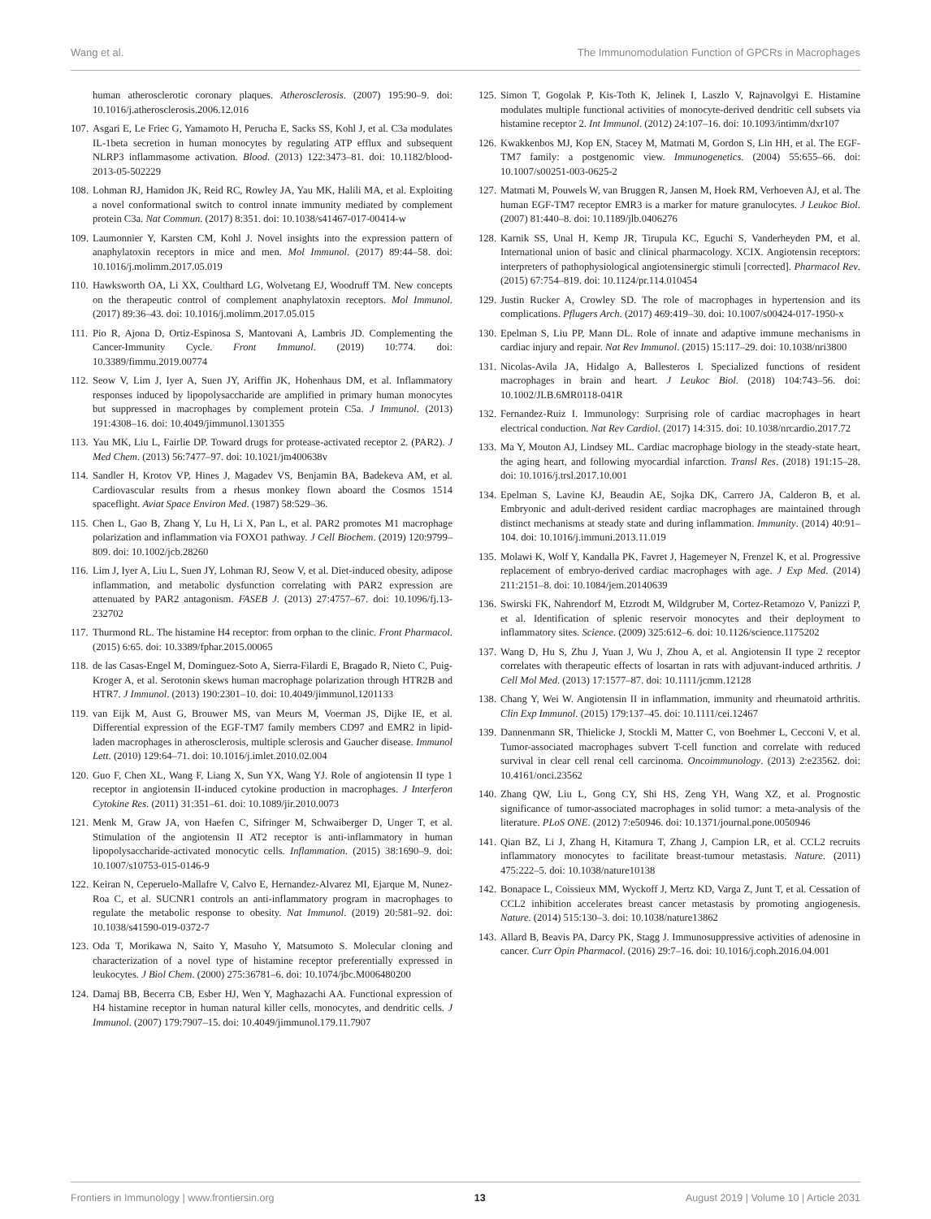Wang et al. The Immunomodulation Function of GPCRs in Macrophages
human atherosclerotic coronary plaques. Atherosclerosis. (2007) 195:90–9. doi: 10.1016/j.atherosclerosis.2006.12.016
107. Asgari E, Le Friec G, Yamamoto H, Perucha E, Sacks SS, Kohl J, et al. C3a modulates IL-1beta secretion in human monocytes by regulating ATP efflux and subsequent NLRP3 inflammasome activation. Blood. (2013) 122:3473–81. doi: 10.1182/blood-2013-05-502229
108. Lohman RJ, Hamidon JK, Reid RC, Rowley JA, Yau MK, Halili MA, et al. Exploiting a novel conformational switch to control innate immunity mediated by complement protein C3a. Nat Commun. (2017) 8:351. doi: 10.1038/s41467-017-00414-w
109. Laumonnier Y, Karsten CM, Kohl J. Novel insights into the expression pattern of anaphylatoxin receptors in mice and men. Mol Immunol. (2017) 89:44–58. doi: 10.1016/j.molimm.2017.05.019
110. Hawksworth OA, Li XX, Coulthard LG, Wolvetang EJ, Woodruff TM. New concepts on the therapeutic control of complement anaphylatoxin receptors. Mol Immunol. (2017) 89:36–43. doi: 10.1016/j.molimm.2017.05.015
111. Pio R, Ajona D, Ortiz-Espinosa S, Mantovani A, Lambris JD. Complementing the Cancer-Immunity Cycle. Front Immunol. (2019) 10:774. doi: 10.3389/fimmu.2019.00774
112. Seow V, Lim J, Iyer A, Suen JY, Ariffin JK, Hohenhaus DM, et al. Inflammatory responses induced by lipopolysaccharide are amplified in primary human monocytes but suppressed in macrophages by complement protein C5a. J Immunol. (2013) 191:4308–16. doi: 10.4049/jimmunol.1301355
113. Yau MK, Liu L, Fairlie DP. Toward drugs for protease-activated receptor 2. (PAR2). J Med Chem. (2013) 56:7477–97. doi: 10.1021/jm400638v
114. Sandler H, Krotov VP, Hines J, Magadev VS, Benjamin BA, Badekeva AM, et al. Cardiovascular results from a rhesus monkey flown aboard the Cosmos 1514 spaceflight. Aviat Space Environ Med. (1987) 58:529–36.
115. Chen L, Gao B, Zhang Y, Lu H, Li X, Pan L, et al. PAR2 promotes M1 macrophage polarization and inflammation via FOXO1 pathway. J Cell Biochem. (2019) 120:9799–809. doi: 10.1002/jcb.28260
116. Lim J, Iyer A, Liu L, Suen JY, Lohman RJ, Seow V, et al. Diet-induced obesity, adipose inflammation, and metabolic dysfunction correlating with PAR2 expression are attenuated by PAR2 antagonism. FASEB J. (2013) 27:4757–67. doi: 10.1096/fj.13-232702
117. Thurmond RL. The histamine H4 receptor: from orphan to the clinic. Front Pharmacol. (2015) 6:65. doi: 10.3389/fphar.2015.00065
118. de las Casas-Engel M, Dominguez-Soto A, Sierra-Filardi E, Bragado R, Nieto C, Puig-Kroger A, et al. Serotonin skews human macrophage polarization through HTR2B and HTR7. J Immunol. (2013) 190:2301–10. doi: 10.4049/jimmunol.1201133
119. van Eijk M, Aust G, Brouwer MS, van Meurs M, Voerman JS, Dijke IE, et al. Differential expression of the EGF-TM7 family members CD97 and EMR2 in lipid-laden macrophages in atherosclerosis, multiple sclerosis and Gaucher disease. Immunol Lett. (2010) 129:64–71. doi: 10.1016/j.imlet.2010.02.004
120. Guo F, Chen XL, Wang F, Liang X, Sun YX, Wang YJ. Role of angiotensin II type 1 receptor in angiotensin II-induced cytokine production in macrophages. J Interferon Cytokine Res. (2011) 31:351–61. doi: 10.1089/jir.2010.0073
121. Menk M, Graw JA, von Haefen C, Sifringer M, Schwaiberger D, Unger T, et al. Stimulation of the angiotensin II AT2 receptor is anti-inflammatory in human lipopolysaccharide-activated monocytic cells. Inflammation. (2015) 38:1690–9. doi: 10.1007/s10753-015-0146-9
122. Keiran N, Ceperuelo-Mallafre V, Calvo E, Hernandez-Alvarez MI, Ejarque M, Nunez-Roa C, et al. SUCNR1 controls an anti-inflammatory program in macrophages to regulate the metabolic response to obesity. Nat Immunol. (2019) 20:581–92. doi: 10.1038/s41590-019-0372-7
123. Oda T, Morikawa N, Saito Y, Masuho Y, Matsumoto S. Molecular cloning and characterization of a novel type of histamine receptor preferentially expressed in leukocytes. J Biol Chem. (2000) 275:36781–6. doi: 10.1074/jbc.M006480200
124. Damaj BB, Becerra CB, Esber HJ, Wen Y, Maghazachi AA. Functional expression of H4 histamine receptor in human natural killer cells, monocytes, and dendritic cells. J Immunol. (2007) 179:7907–15. doi: 10.4049/jimmunol.179.11.7907
125. Simon T, Gogolak P, Kis-Toth K, Jelinek I, Laszlo V, Rajnavolgyi E. Histamine modulates multiple functional activities of monocyte-derived dendritic cell subsets via histamine receptor 2. Int Immunol. (2012) 24:107–16. doi: 10.1093/intimm/dxr107
126. Kwakkenbos MJ, Kop EN, Stacey M, Matmati M, Gordon S, Lin HH, et al. The EGF-TM7 family: a postgenomic view. Immunogenetics. (2004) 55:655–66. doi: 10.1007/s00251-003-0625-2
127. Matmati M, Pouwels W, van Bruggen R, Jansen M, Hoek RM, Verhoeven AJ, et al. The human EGF-TM7 receptor EMR3 is a marker for mature granulocytes. J Leukoc Biol. (2007) 81:440–8. doi: 10.1189/jlb.0406276
128. Karnik SS, Unal H, Kemp JR, Tirupula KC, Eguchi S, Vanderheyden PM, et al. International union of basic and clinical pharmacology. XCIX. Angiotensin receptors: interpreters of pathophysiological angiotensinergic stimuli [corrected]. Pharmacol Rev. (2015) 67:754–819. doi: 10.1124/pr.114.010454
129. Justin Rucker A, Crowley SD. The role of macrophages in hypertension and its complications. Pflugers Arch. (2017) 469:419–30. doi: 10.1007/s00424-017-1950-x
130. Epelman S, Liu PP, Mann DL. Role of innate and adaptive immune mechanisms in cardiac injury and repair. Nat Rev Immunol. (2015) 15:117–29. doi: 10.1038/nri3800
131. Nicolas-Avila JA, Hidalgo A, Ballesteros I. Specialized functions of resident macrophages in brain and heart. J Leukoc Biol. (2018) 104:743–56. doi: 10.1002/JLB.6MR0118-041R
132. Fernandez-Ruiz I. Immunology: Surprising role of cardiac macrophages in heart electrical conduction. Nat Rev Cardiol. (2017) 14:315. doi: 10.1038/nrcardio.2017.72
133. Ma Y, Mouton AJ, Lindsey ML. Cardiac macrophage biology in the steady-state heart, the aging heart, and following myocardial infarction. Transl Res. (2018) 191:15–28. doi: 10.1016/j.trsl.2017.10.001
134. Epelman S, Lavine KJ, Beaudin AE, Sojka DK, Carrero JA, Calderon B, et al. Embryonic and adult-derived resident cardiac macrophages are maintained through distinct mechanisms at steady state and during inflammation. Immunity. (2014) 40:91–104. doi: 10.1016/j.immuni.2013.11.019
135. Molawi K, Wolf Y, Kandalla PK, Favret J, Hagemeyer N, Frenzel K, et al. Progressive replacement of embryo-derived cardiac macrophages with age. J Exp Med. (2014) 211:2151–8. doi: 10.1084/jem.20140639
136. Swirski FK, Nahrendorf M, Etzrodt M, Wildgruber M, Cortez-Retamozo V, Panizzi P, et al. Identification of splenic reservoir monocytes and their deployment to inflammatory sites. Science. (2009) 325:612–6. doi: 10.1126/science.1175202
137. Wang D, Hu S, Zhu J, Yuan J, Wu J, Zhou A, et al. Angiotensin II type 2 receptor correlates with therapeutic effects of losartan in rats with adjuvant-induced arthritis. J Cell Mol Med. (2013) 17:1577–87. doi: 10.1111/jcmm.12128
138. Chang Y, Wei W. Angiotensin II in inflammation, immunity and rheumatoid arthritis. Clin Exp Immunol. (2015) 179:137–45. doi: 10.1111/cei.12467
139. Dannenmann SR, Thielicke J, Stockli M, Matter C, von Boehmer L, Cecconi V, et al. Tumor-associated macrophages subvert T-cell function and correlate with reduced survival in clear cell renal cell carcinoma. Oncoimmunology. (2013) 2:e23562. doi: 10.4161/onci.23562
140. Zhang QW, Liu L, Gong CY, Shi HS, Zeng YH, Wang XZ, et al. Prognostic significance of tumor-associated macrophages in solid tumor: a meta-analysis of the literature. PLoS ONE. (2012) 7:e50946. doi: 10.1371/journal.pone.0050946
141. Qian BZ, Li J, Zhang H, Kitamura T, Zhang J, Campion LR, et al. CCL2 recruits inflammatory monocytes to facilitate breast-tumour metastasis. Nature. (2011) 475:222–5. doi: 10.1038/nature10138
142. Bonapace L, Coissieux MM, Wyckoff J, Mertz KD, Varga Z, Junt T, et al. Cessation of CCL2 inhibition accelerates breast cancer metastasis by promoting angiogenesis. Nature. (2014) 515:130–3. doi: 10.1038/nature13862
143. Allard B, Beavis PA, Darcy PK, Stagg J. Immunosuppressive activities of adenosine in cancer. Curr Opin Pharmacol. (2016) 29:7–16. doi: 10.1016/j.coph.2016.04.001
Frontiers in Immunology | www.frontiersin.org 13 August 2019 | Volume 10 | Article 2031